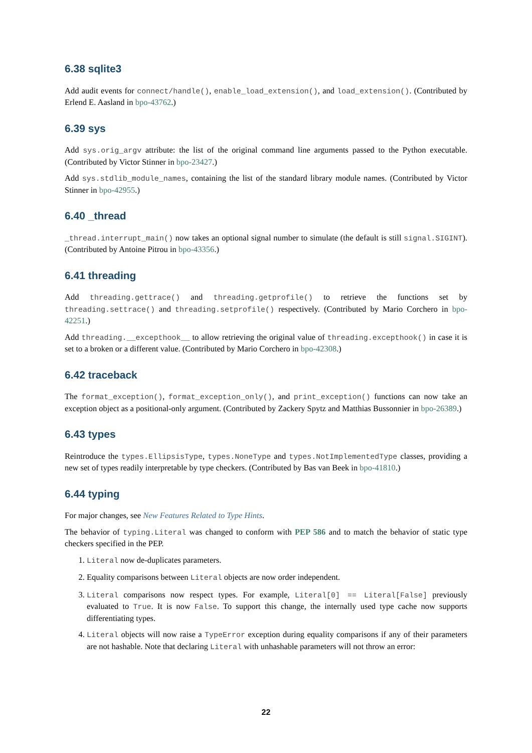6.38 sqlite3
Add audit events for connect/handle(), enable_load_extension(), and load_extension(). (Contributed by Erlend E. Aasland in bpo-43762.)
6.39 sys
Add sys.orig_argv attribute: the list of the original command line arguments passed to the Python executable. (Contributed by Victor Stinner in bpo-23427.)
Add sys.stdlib_module_names, containing the list of the standard library module names. (Contributed by Victor Stinner in bpo-42955.)
6.40 _thread
_thread.interrupt_main() now takes an optional signal number to simulate (the default is still signal.SIGINT). (Contributed by Antoine Pitrou in bpo-43356.)
6.41 threading
Add threading.gettrace() and threading.getprofile() to retrieve the functions set by threading.settrace() and threading.setprofile() respectively. (Contributed by Mario Corchero in bpo-42251.)
Add threading.__excepthook__ to allow retrieving the original value of threading.excepthook() in case it is set to a broken or a different value. (Contributed by Mario Corchero in bpo-42308.)
6.42 traceback
The format_exception(), format_exception_only(), and print_exception() functions can now take an exception object as a positional-only argument. (Contributed by Zackery Spytz and Matthias Bussonnier in bpo-26389.)
6.43 types
Reintroduce the types.EllipsisType, types.NoneType and types.NotImplementedType classes, providing a new set of types readily interpretable by type checkers. (Contributed by Bas van Beek in bpo-41810.)
6.44 typing
For major changes, see New Features Related to Type Hints.
The behavior of typing.Literal was changed to conform with PEP 586 and to match the behavior of static type checkers specified in the PEP.
1. Literal now de-duplicates parameters.
2. Equality comparisons between Literal objects are now order independent.
3. Literal comparisons now respect types. For example, Literal[0] == Literal[False] previously evaluated to True. It is now False. To support this change, the internally used type cache now supports differentiating types.
4. Literal objects will now raise a TypeError exception during equality comparisons if any of their parameters are not hashable. Note that declaring Literal with unhashable parameters will not throw an error:
22